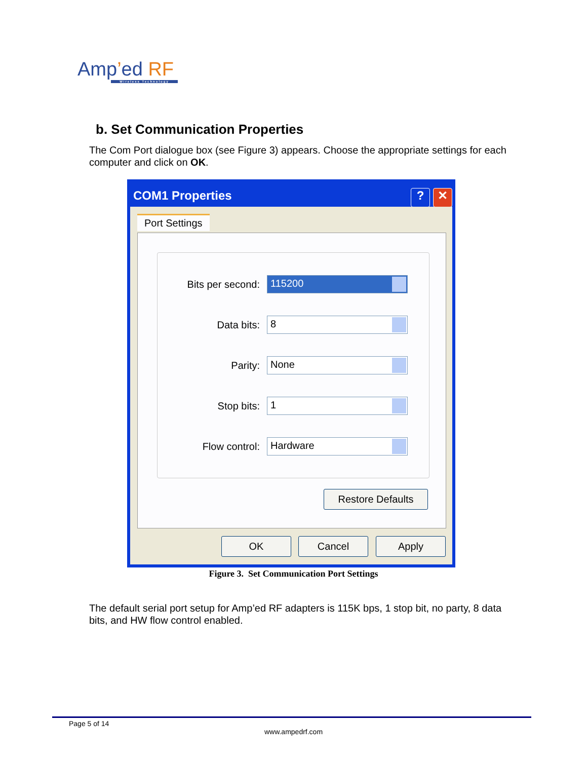Amp’ed RF
Wireless Technology
b. Set Communication Properties
The Com Port dialogue box (see Figure 3) appears. Choose the appropriate settings for each computer and click on OK.
COM1 Properties? ✕
Port Settings
Bits per second:
115200
Data bits:
8
Parity:
None
Stop bits:
1
Flow control:
Hardware
Restore Defaults
OK Cancel Apply
Figure 3. Set Communication Port Settings
The default serial port setup for Amp’ed RF adapters is 115K bps, 1 stop bit, no party, 8 data bits, and HW flow control enabled.
Page 5 of 14
www.ampedrf.com